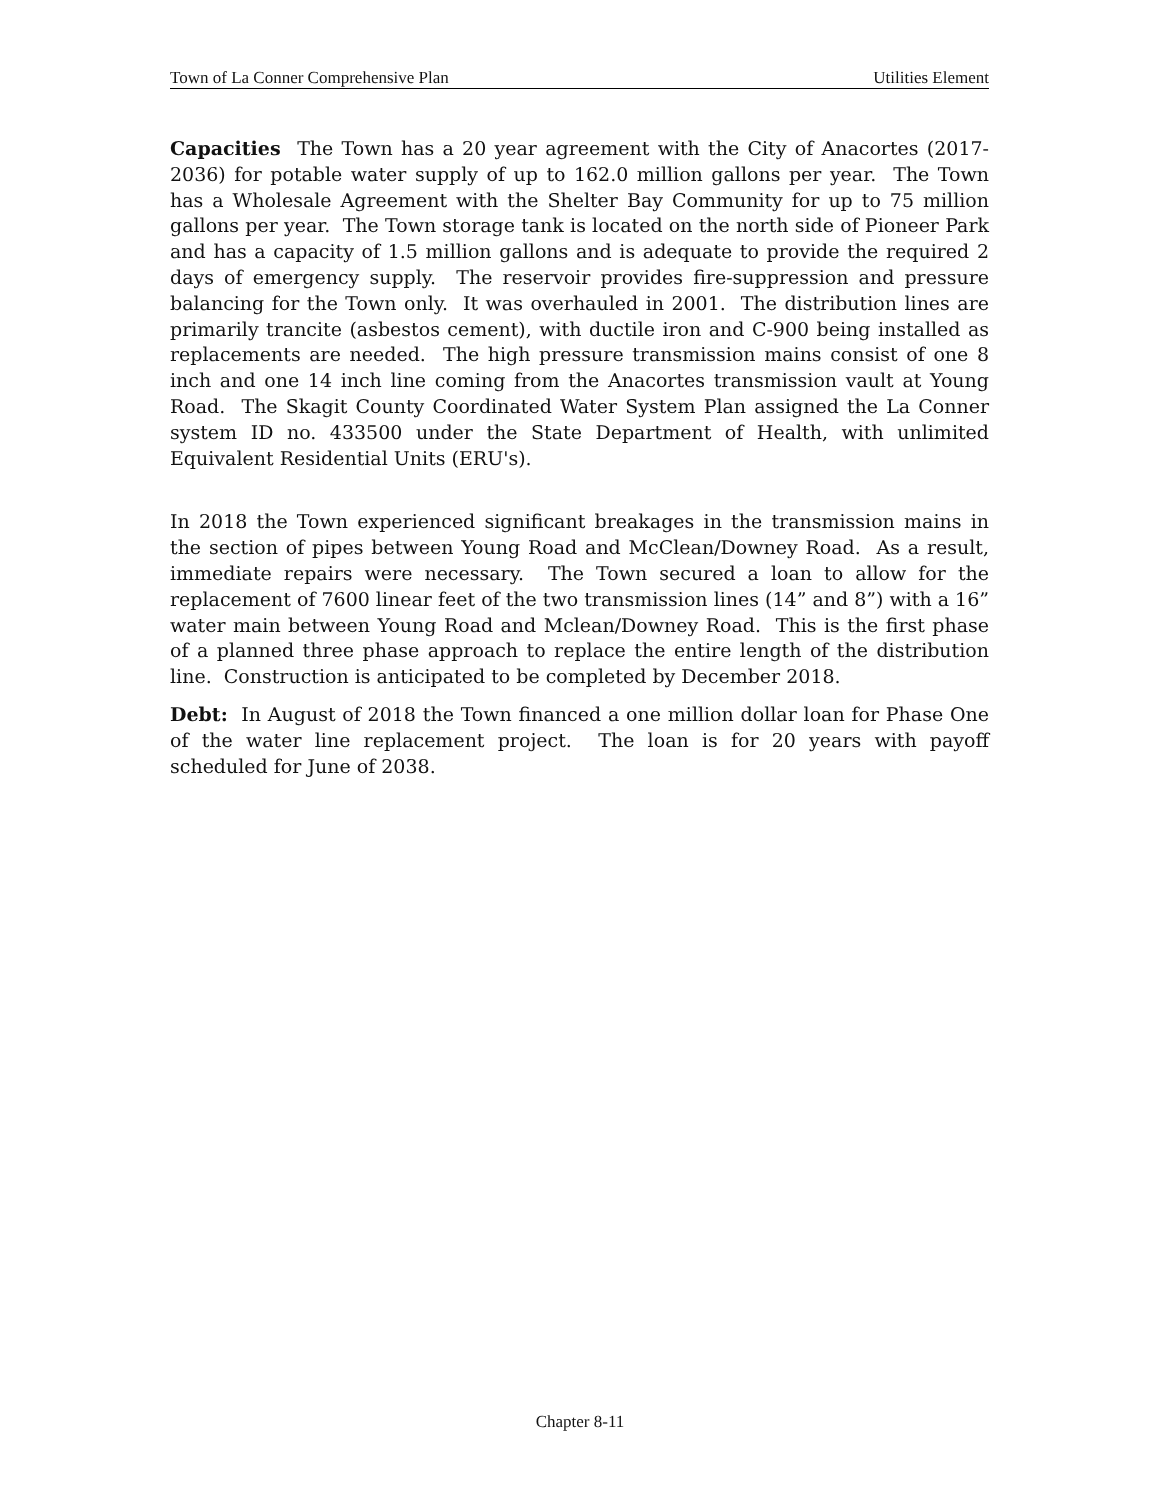Town of La Conner Comprehensive Plan Utilities Element
Capacities The Town has a 20 year agreement with the City of Anacortes (2017-2036) for potable water supply of up to 162.0 million gallons per year. The Town has a Wholesale Agreement with the Shelter Bay Community for up to 75 million gallons per year. The Town storage tank is located on the north side of Pioneer Park and has a capacity of 1.5 million gallons and is adequate to provide the required 2 days of emergency supply. The reservoir provides fire-suppression and pressure balancing for the Town only. It was overhauled in 2001. The distribution lines are primarily trancite (asbestos cement), with ductile iron and C-900 being installed as replacements are needed. The high pressure transmission mains consist of one 8 inch and one 14 inch line coming from the Anacortes transmission vault at Young Road. The Skagit County Coordinated Water System Plan assigned the La Conner system ID no. 433500 under the State Department of Health, with unlimited Equivalent Residential Units (ERU's).
In 2018 the Town experienced significant breakages in the transmission mains in the section of pipes between Young Road and McClean/Downey Road. As a result, immediate repairs were necessary. The Town secured a loan to allow for the replacement of 7600 linear feet of the two transmission lines (14” and 8”) with a 16” water main between Young Road and Mclean/Downey Road. This is the first phase of a planned three phase approach to replace the entire length of the distribution line. Construction is anticipated to be completed by December 2018.
Debt: In August of 2018 the Town financed a one million dollar loan for Phase One of the water line replacement project. The loan is for 20 years with payoff scheduled for June of 2038.
Chapter 8-11